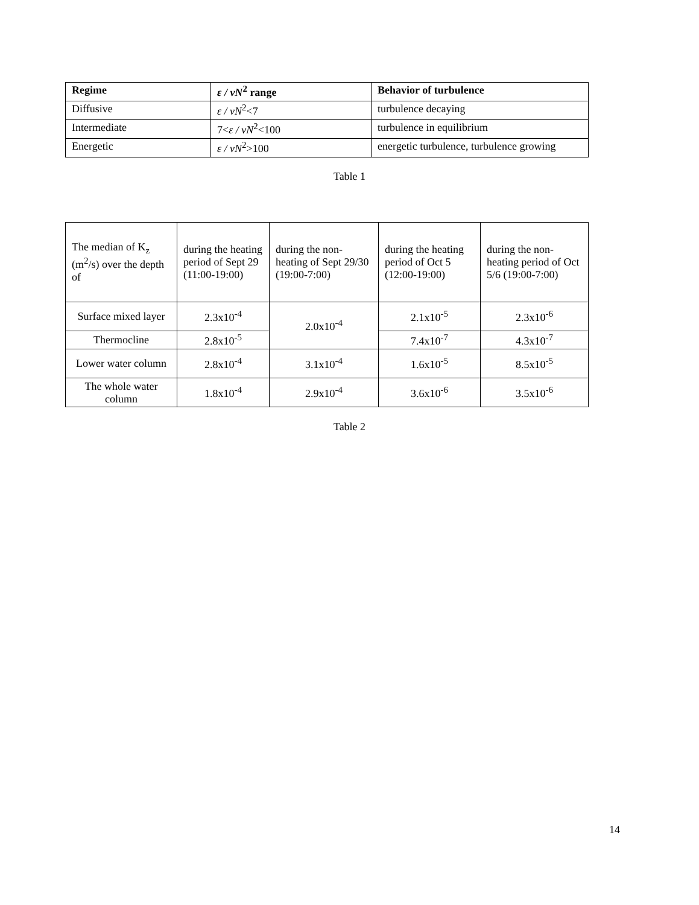| Regime | ε / νN<sup>2</sup> range | Behavior of turbulence |
| --- | --- | --- |
| Diffusive | ε / νN<sup>2</sup><7 | turbulence decaying |
| Intermediate | 7< ε / νN<sup>2</sup><100 | turbulence in equilibrium |
| Energetic | ε / νN<sup>2</sup>>100 | energetic turbulence, turbulence growing |
Table 1
| The median of K<sub>z</sub> (m<sup>2</sup>/s) over the depth of | during the heating period of Sept 29 (11:00-19:00) | during the non-heating of Sept 29/30 (19:00-7:00) | during the heating period of Oct 5 (12:00-19:00) | during the non-heating period of Oct 5/6 (19:00-7:00) |
| Surface mixed layer | 2.3x10<sup>-4</sup> | 2.0x10<sup>-4</sup> | 2.1x10<sup>-5</sup> | 2.3x10<sup>-6</sup> |
| Thermocline | 2.8x10<sup>-5</sup> | | 7.4x10<sup>-7</sup> | 4.3x10<sup>-7</sup> |
| Lower water column | 2.8x10<sup>-4</sup> | 3.1x10<sup>-4</sup> | 1.6x10<sup>-5</sup> | 8.5x10<sup>-5</sup> |
| The whole water column | 1.8x10<sup>-4</sup> | 2.9x10<sup>-4</sup> | 3.6x10<sup>-6</sup> | 3.5x10<sup>-6</sup> |
Table 2
14